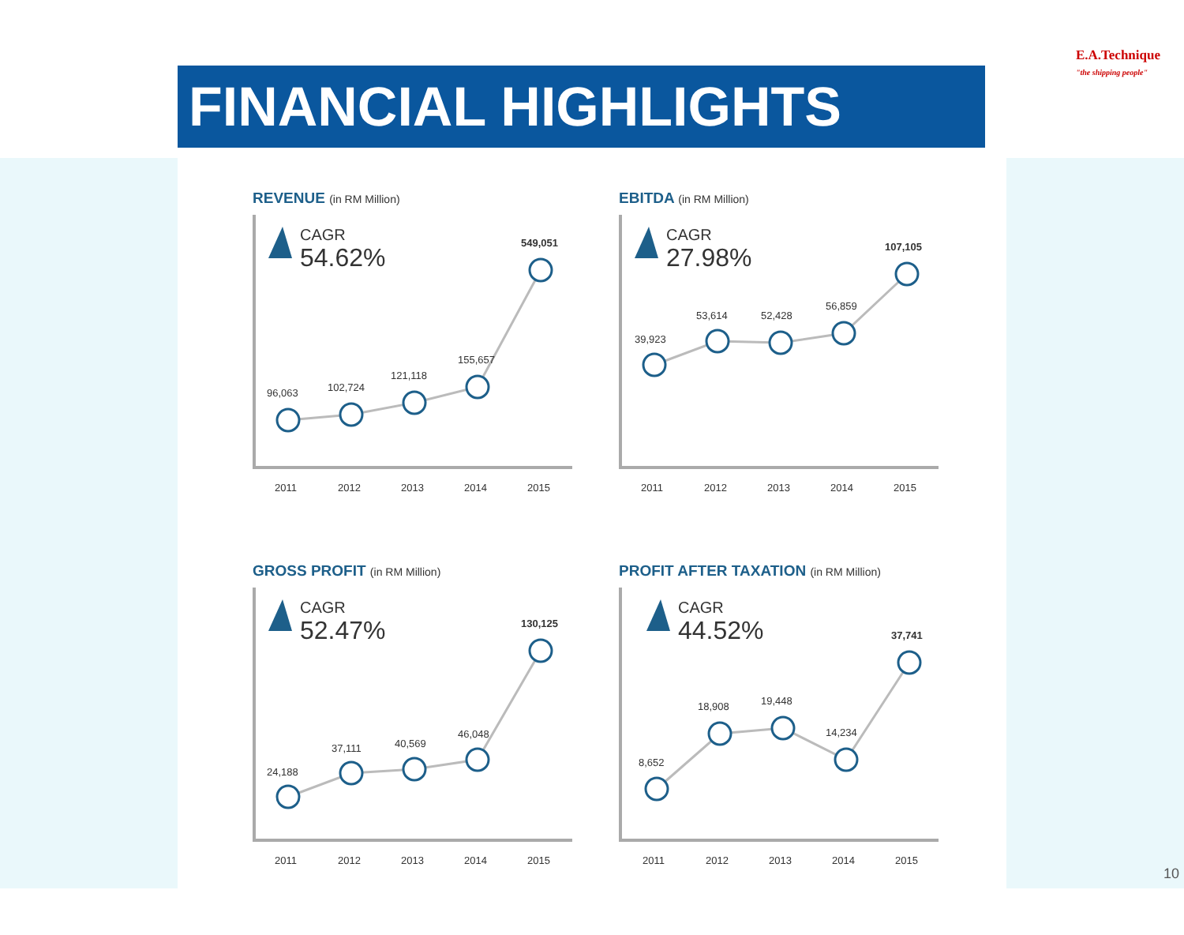E.A.Technique
"the shipping people"
FINANCIAL HIGHLIGHTS
REVENUE (in RM Million)
CAGR
54.62%
96,063
102,724
121,118
155,657
549,051
2011
2012
2013
2014
2015
EBITDA (in RM Million)
CAGR
27.98%
39,923
53,614
52,428
56,859
107,105
2011
2012
2013
2014
2015
GROSS PROFIT (in RM Million)
CAGR
52.47%
24,188
37,111
40,569
46,048
130,125
2011
2012
2013
2014
2015
PROFIT AFTER TAXATION (in RM Million)
CAGR
44.52%
8,652
18,908
19,448
14,234
37,741
2011
2012
2013
2014
2015
10